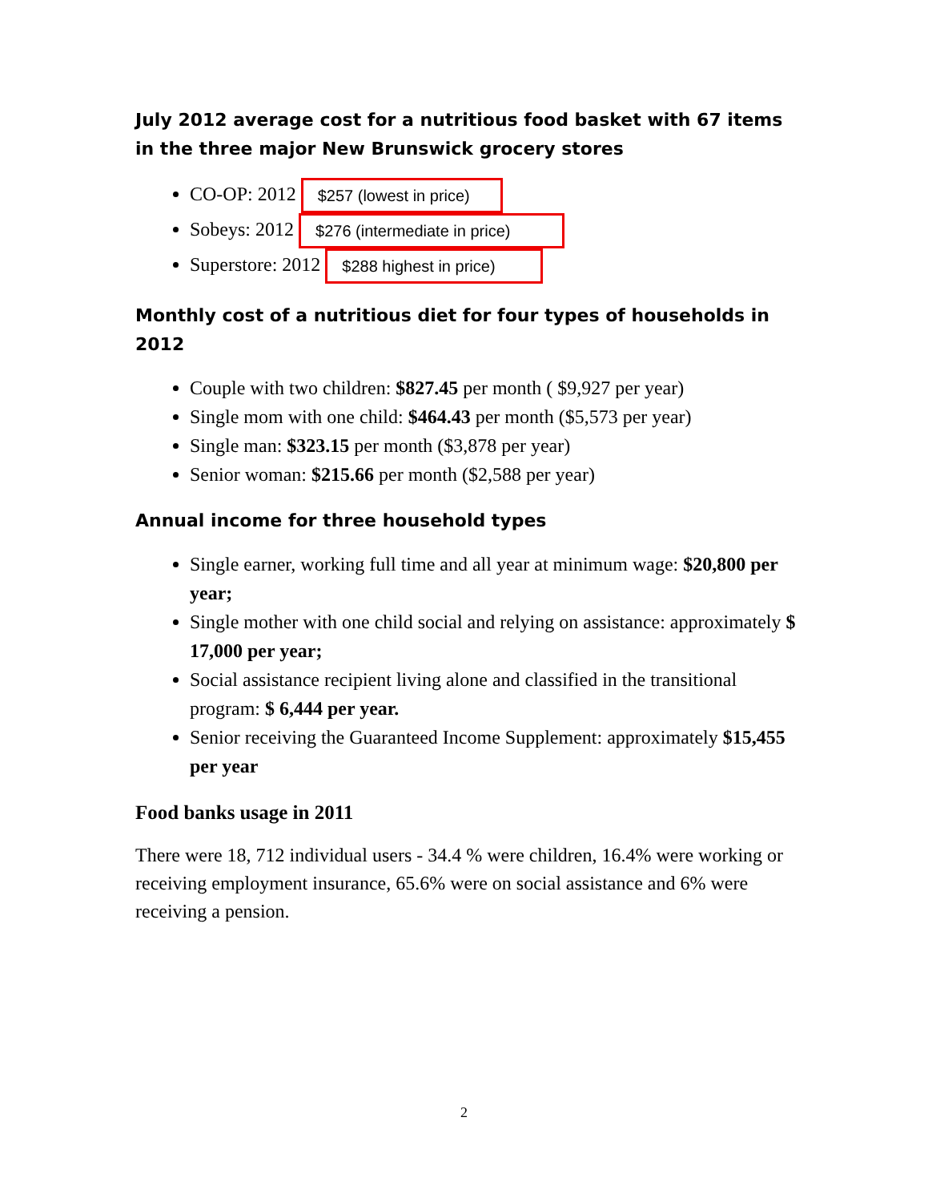July 2012 average cost for a nutritious food basket with 67 items in the three major New Brunswick grocery stores
CO-OP: 2012 $257 (lowest in price)
Sobeys: 2012 $276 (intermediate in price)
Superstore: 2012 $288 highest in price)
Monthly cost of a nutritious diet for four types of households in 2012
Couple with two children: $827.45 per month ( $9,927 per year)
Single mom with one child: $464.43 per month ($5,573 per year)
Single man: $323.15 per month ($3,878 per year)
Senior woman: $215.66 per month ($2,588 per year)
Annual income for three household types
Single earner, working full time and all year at minimum wage: $20,800 per year;
Single mother with one child social and relying on assistance: approximately $ 17,000 per year;
Social assistance recipient living alone and classified in the transitional program: $ 6,444 per year.
Senior receiving the Guaranteed Income Supplement: approximately $15,455 per year
Food banks usage in 2011
There were 18, 712 individual users - 34.4 % were children, 16.4% were working or receiving employment insurance, 65.6% were on social assistance and 6% were receiving a pension.
2